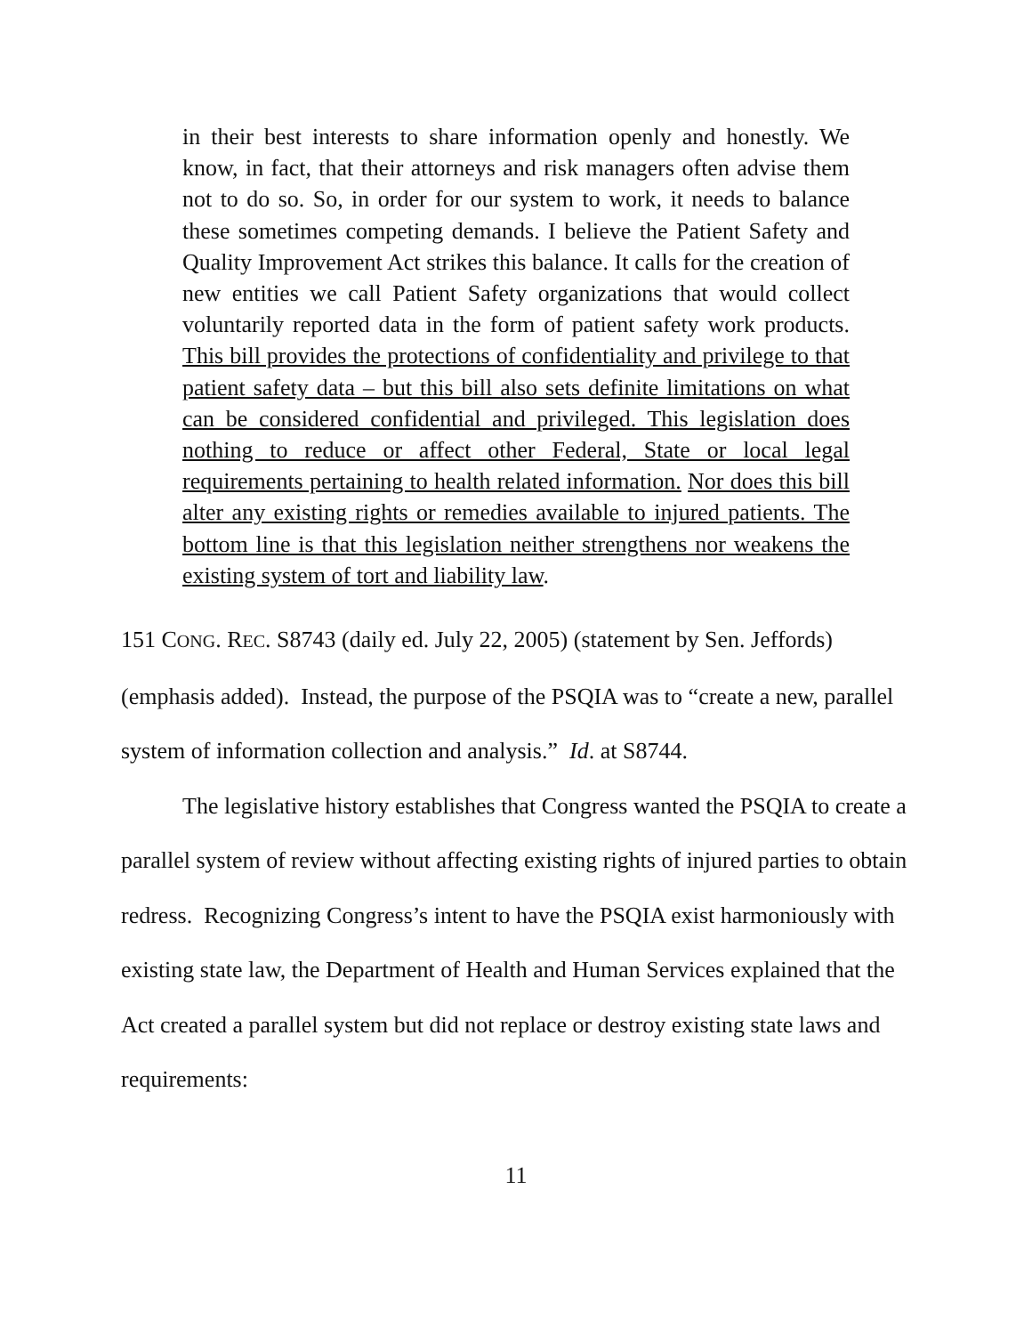in their best interests to share information openly and honestly. We know, in fact, that their attorneys and risk managers often advise them not to do so. So, in order for our system to work, it needs to balance these sometimes competing demands. I believe the Patient Safety and Quality Improvement Act strikes this balance. It calls for the creation of new entities we call Patient Safety organizations that would collect voluntarily reported data in the form of patient safety work products. This bill provides the protections of confidentiality and privilege to that patient safety data – but this bill also sets definite limitations on what can be considered confidential and privileged. This legislation does nothing to reduce or affect other Federal, State or local legal requirements pertaining to health related information. Nor does this bill alter any existing rights or remedies available to injured patients. The bottom line is that this legislation neither strengthens nor weakens the existing system of tort and liability law.
151 CONG. REC. S8743 (daily ed. July 22, 2005) (statement by Sen. Jeffords) (emphasis added). Instead, the purpose of the PSQIA was to “create a new, parallel system of information collection and analysis.” Id. at S8744.
The legislative history establishes that Congress wanted the PSQIA to create a parallel system of review without affecting existing rights of injured parties to obtain redress. Recognizing Congress’s intent to have the PSQIA exist harmoniously with existing state law, the Department of Health and Human Services explained that the Act created a parallel system but did not replace or destroy existing state laws and requirements:
11